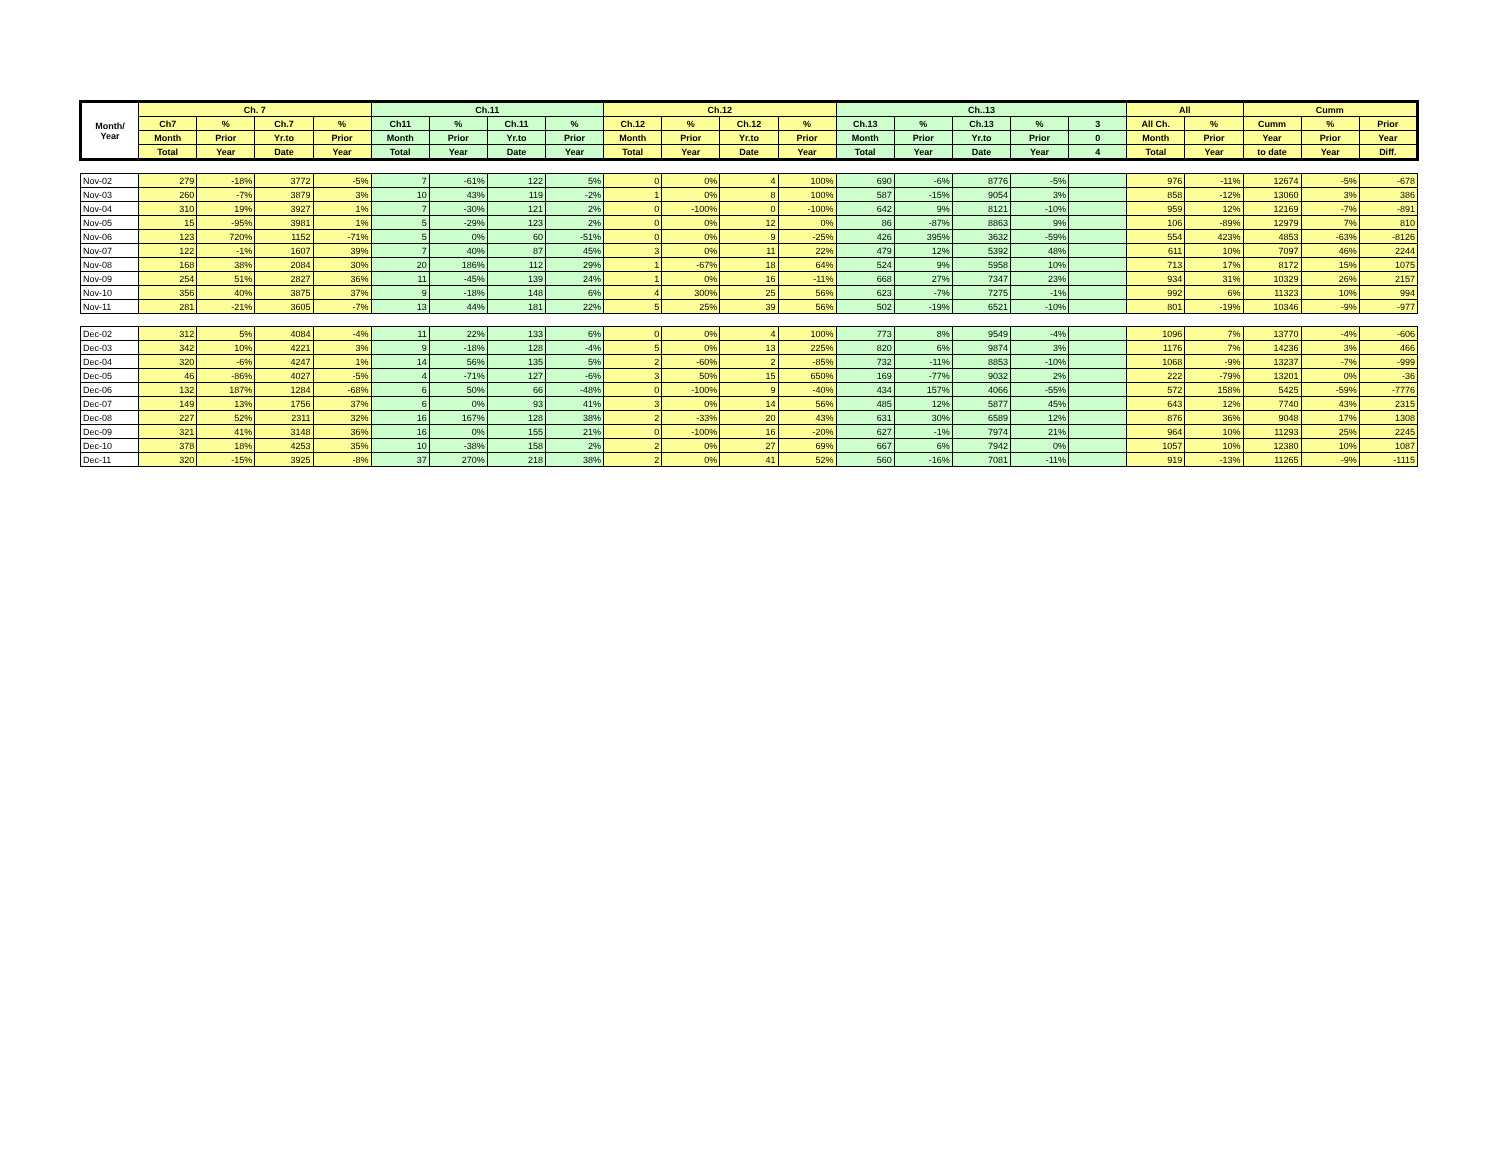| Month/ Year | Ch. 7 | | | | Ch.11 | | | | Ch.12 | | | | Ch..13 | | | | | All | | Cumm | | |
| --- | --- | --- | --- | --- | --- | --- | --- | --- | --- | --- | --- | --- | --- | --- | --- | --- | --- | --- | --- | --- | --- | --- |
| | Ch7 | % | Ch.7 | % | Ch11 | % | Ch.11 | % | Ch.12 | % | Ch.12 | % | Ch.13 | % | Ch.13 | % | 3 | All Ch. | % | Cumm | % | Prior |
| | Month | Prior | Yr.to | Prior | Month | Prior | Yr.to | Prior | Month | Prior | Yr.to | Prior | Month | Prior | Yr.to | Prior | 0 | Month | Prior | Year | Prior | Year |
| | Total | Year | Date | Year | Total | Year | Date | Year | Total | Year | Date | Year | Total | Year | Date | Year | 4 | Total | Year | to date | Year | Diff. |
| Nov-02 | 279 | -18% | 3772 | -5% | 7 | -61% | 122 | 5% | 0 | 0% | 4 | 100% | 690 | -6% | 8776 | -5% | | 976 | -11% | 12674 | -5% | -678 |
| Nov-03 | 260 | -7% | 3879 | 3% | 10 | 43% | 119 | -2% | 1 | 0% | 8 | 100% | 587 | -15% | 9054 | 3% | | 858 | -12% | 13060 | 3% | 386 |
| Nov-04 | 310 | 19% | 3927 | 1% | 7 | -30% | 121 | 2% | 0 | -100% | 0 | -100% | 642 | 9% | 8121 | -10% | | 959 | 12% | 12169 | -7% | -891 |
| Nov-05 | 15 | -95% | 3981 | 1% | 5 | -29% | 123 | 2% | 0 | 0% | 12 | 0% | 86 | -87% | 8863 | 9% | | 106 | -89% | 12979 | 7% | 810 |
| Nov-06 | 123 | 720% | 1152 | -71% | 5 | 0% | 60 | -51% | 0 | 0% | 9 | -25% | 426 | 395% | 3632 | -59% | | 554 | 423% | 4853 | -63% | -8126 |
| Nov-07 | 122 | -1% | 1607 | 39% | 7 | 40% | 87 | 45% | 3 | 0% | 11 | 22% | 479 | 12% | 5392 | 48% | | 611 | 10% | 7097 | 46% | 2244 |
| Nov-08 | 168 | 38% | 2084 | 30% | 20 | 186% | 112 | 29% | 1 | -67% | 18 | 64% | 524 | 9% | 5958 | 10% | | 713 | 17% | 8172 | 15% | 1075 |
| Nov-09 | 254 | 51% | 2827 | 36% | 11 | -45% | 139 | 24% | 1 | 0% | 16 | -11% | 668 | 27% | 7347 | 23% | | 934 | 31% | 10329 | 26% | 2157 |
| Nov-10 | 356 | 40% | 3875 | 37% | 9 | -18% | 148 | 6% | 4 | 300% | 25 | 56% | 623 | -7% | 7275 | -1% | | 992 | 6% | 11323 | 10% | 994 |
| Nov-11 | 281 | -21% | 3605 | -7% | 13 | 44% | 181 | 22% | 5 | 25% | 39 | 56% | 502 | -19% | 6521 | -10% | | 801 | -19% | 10346 | -9% | -977 |
| Dec-02 | 312 | 5% | 4084 | -4% | 11 | 22% | 133 | 6% | 0 | 0% | 4 | 100% | 773 | 8% | 9549 | -4% | | 1096 | 7% | 13770 | -4% | -606 |
| Dec-03 | 342 | 10% | 4221 | 3% | 9 | -18% | 128 | -4% | 5 | 0% | 13 | 225% | 820 | 6% | 9874 | 3% | | 1176 | 7% | 14236 | 3% | 466 |
| Dec-04 | 320 | -6% | 4247 | 1% | 14 | 56% | 135 | 5% | 2 | -60% | 2 | -85% | 732 | -11% | 8853 | -10% | | 1068 | -9% | 13237 | -7% | -999 |
| Dec-05 | 46 | -86% | 4027 | -5% | 4 | -71% | 127 | -6% | 3 | 50% | 15 | 650% | 169 | -77% | 9032 | 2% | | 222 | -79% | 13201 | 0% | -36 |
| Dec-06 | 132 | 187% | 1284 | -68% | 6 | 50% | 66 | -48% | 0 | -100% | 9 | -40% | 434 | 157% | 4066 | -55% | | 572 | 158% | 5425 | -59% | -7776 |
| Dec-07 | 149 | 13% | 1756 | 37% | 6 | 0% | 93 | 41% | 3 | 0% | 14 | 56% | 485 | 12% | 5877 | 45% | | 643 | 12% | 7740 | 43% | 2315 |
| Dec-08 | 227 | 52% | 2311 | 32% | 16 | 167% | 128 | 38% | 2 | -33% | 20 | 43% | 631 | 30% | 6589 | 12% | | 876 | 36% | 9048 | 17% | 1308 |
| Dec-09 | 321 | 41% | 3148 | 36% | 16 | 0% | 155 | 21% | 0 | -100% | 16 | -20% | 627 | -1% | 7974 | 21% | | 964 | 10% | 11293 | 25% | 2245 |
| Dec-10 | 378 | 18% | 4253 | 35% | 10 | -38% | 158 | 2% | 2 | 0% | 27 | 69% | 667 | 6% | 7942 | 0% | | 1057 | 10% | 12380 | 10% | 1087 |
| Dec-11 | 320 | -15% | 3925 | -8% | 37 | 270% | 218 | 38% | 2 | 0% | 41 | 52% | 560 | -16% | 7081 | -11% | | 919 | -13% | 11265 | -9% | -1115 |